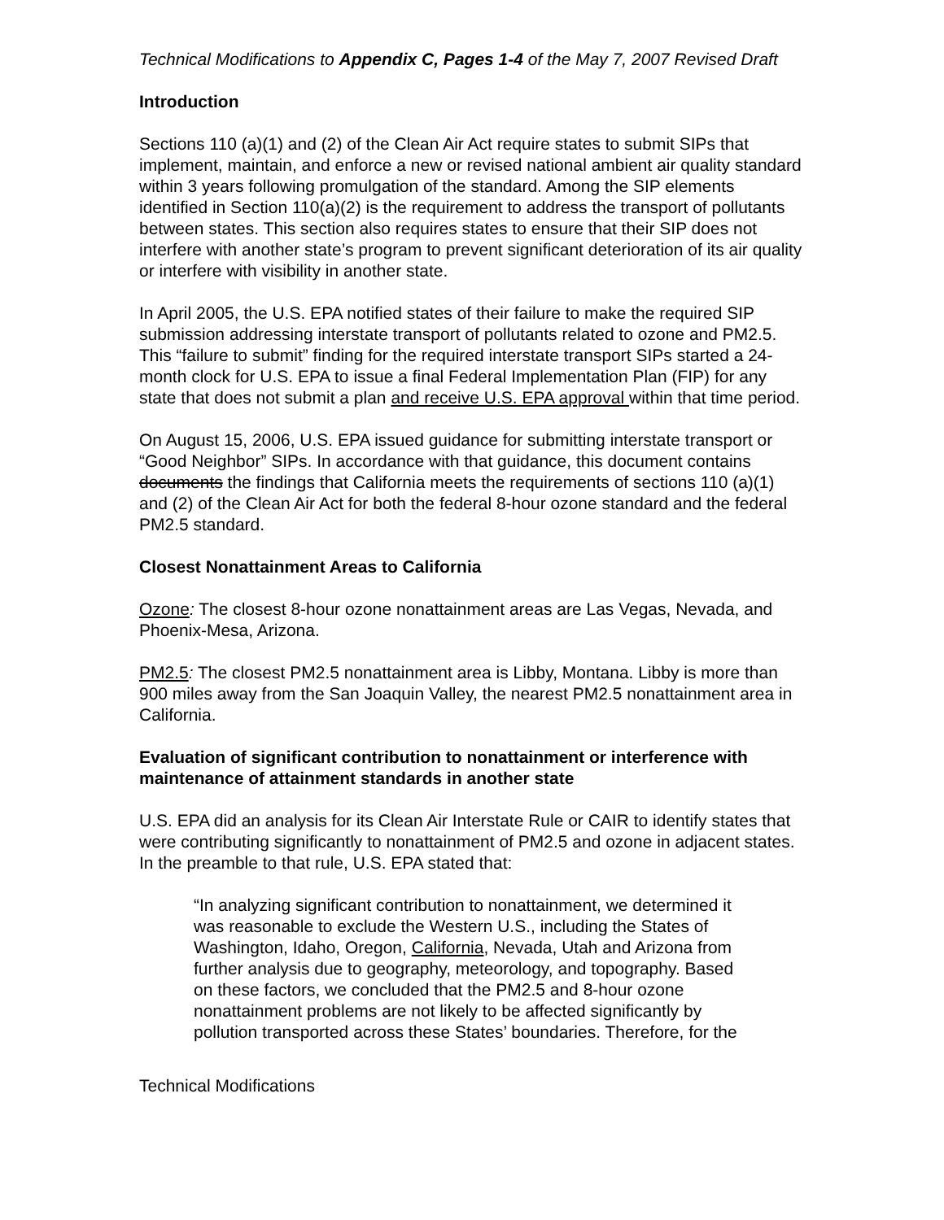Technical Modifications to Appendix C, Pages 1-4 of the May 7, 2007 Revised Draft
Introduction
Sections 110 (a)(1) and (2) of the Clean Air Act require states to submit SIPs that implement, maintain, and enforce a new or revised national ambient air quality standard within 3 years following promulgation of the standard. Among the SIP elements identified in Section 110(a)(2) is the requirement to address the transport of pollutants between states. This section also requires states to ensure that their SIP does not interfere with another state’s program to prevent significant deterioration of its air quality or interfere with visibility in another state.
In April 2005, the U.S. EPA notified states of their failure to make the required SIP submission addressing interstate transport of pollutants related to ozone and PM2.5. This “failure to submit” finding for the required interstate transport SIPs started a 24-month clock for U.S. EPA to issue a final Federal Implementation Plan (FIP) for any state that does not submit a plan and receive U.S. EPA approval within that time period.
On August 15, 2006, U.S. EPA issued guidance for submitting interstate transport or “Good Neighbor” SIPs. In accordance with that guidance, this document contains documents the findings that California meets the requirements of sections 110 (a)(1) and (2) of the Clean Air Act for both the federal 8-hour ozone standard and the federal PM2.5 standard.
Closest Nonattainment Areas to California
Ozone: The closest 8-hour ozone nonattainment areas are Las Vegas, Nevada, and Phoenix-Mesa, Arizona.
PM2.5: The closest PM2.5 nonattainment area is Libby, Montana. Libby is more than 900 miles away from the San Joaquin Valley, the nearest PM2.5 nonattainment area in California.
Evaluation of significant contribution to nonattainment or interference with maintenance of attainment standards in another state
U.S. EPA did an analysis for its Clean Air Interstate Rule or CAIR to identify states that were contributing significantly to nonattainment of PM2.5 and ozone in adjacent states. In the preamble to that rule, U.S. EPA stated that:
“In analyzing significant contribution to nonattainment, we determined it was reasonable to exclude the Western U.S., including the States of Washington, Idaho, Oregon, California, Nevada, Utah and Arizona from further analysis due to geography, meteorology, and topography. Based on these factors, we concluded that the PM2.5 and 8-hour ozone nonattainment problems are not likely to be affected significantly by pollution transported across these States’ boundaries. Therefore, for the
Technical Modifications